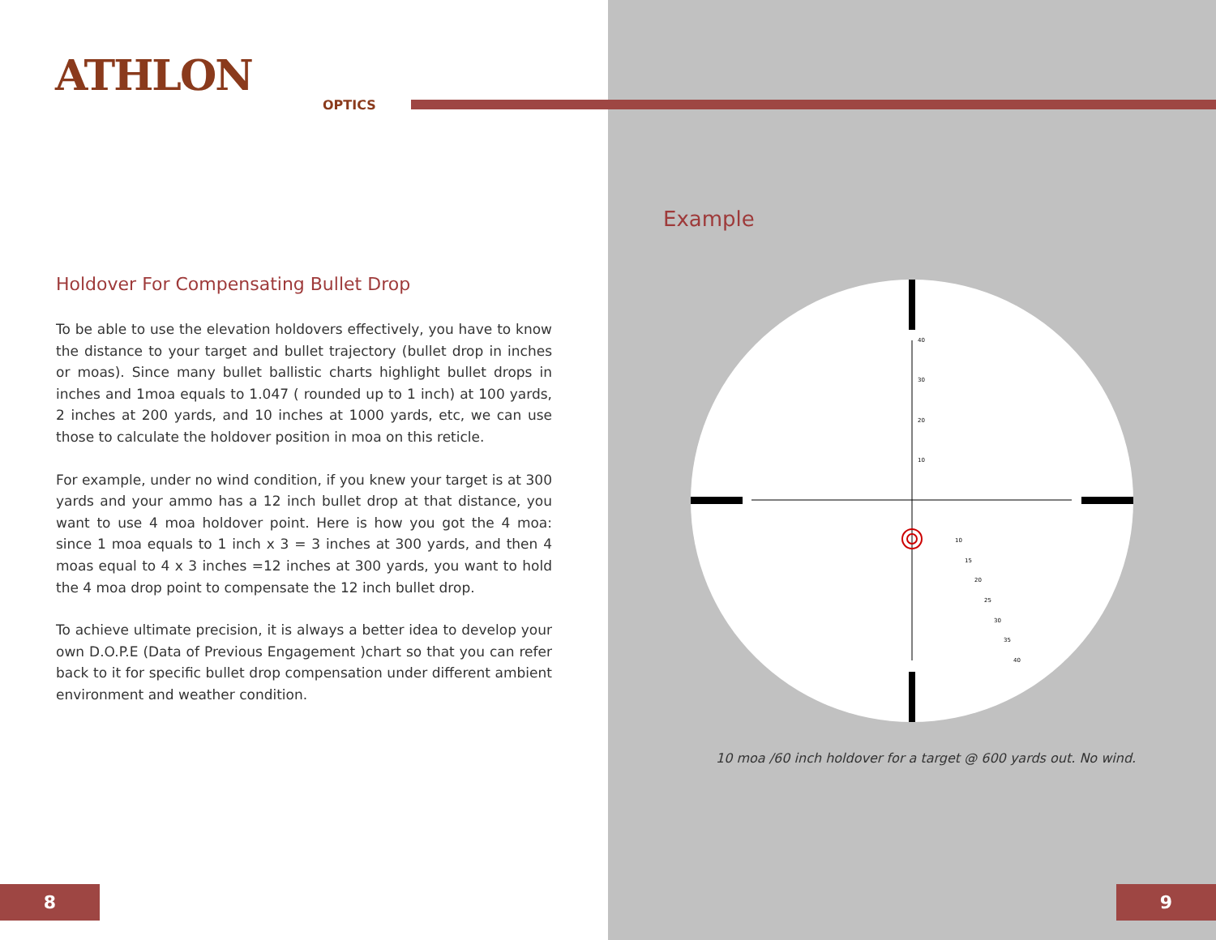ATHLON
OPTICS
Holdover For Compensating Bullet Drop
To be able to use the elevation holdovers effectively, you have to know the distance to your target and bullet trajectory (bullet drop in inches or moas). Since many bullet ballistic charts highlight bullet drops in inches and 1moa equals to 1.047 ( rounded up to 1 inch) at 100 yards, 2 inches at 200 yards, and 10 inches at 1000 yards, etc, we can use those to calculate the holdover position in moa on this reticle.
For example, under no wind condition, if you knew your target is at 300 yards and your ammo has a 12 inch bullet drop at that distance, you want to use 4 moa holdover point. Here is how you got the 4 moa: since 1 moa equals to 1 inch x 3 = 3 inches at 300 yards, and then 4 moas equal to 4 x 3 inches =12 inches at 300 yards, you want to hold the 4 moa drop point to compensate the 12 inch bullet drop.
To achieve ultimate precision, it is always a better idea to develop your own D.O.P.E (Data of Previous Engagement )chart so that you can refer back to it for specific bullet drop compensation under different ambient environment and weather condition.
Example
40
30
20
10
10
15
20
25
30
35
40
10 moa /60 inch holdover for a target @ 600 yards out. No wind.
8 9